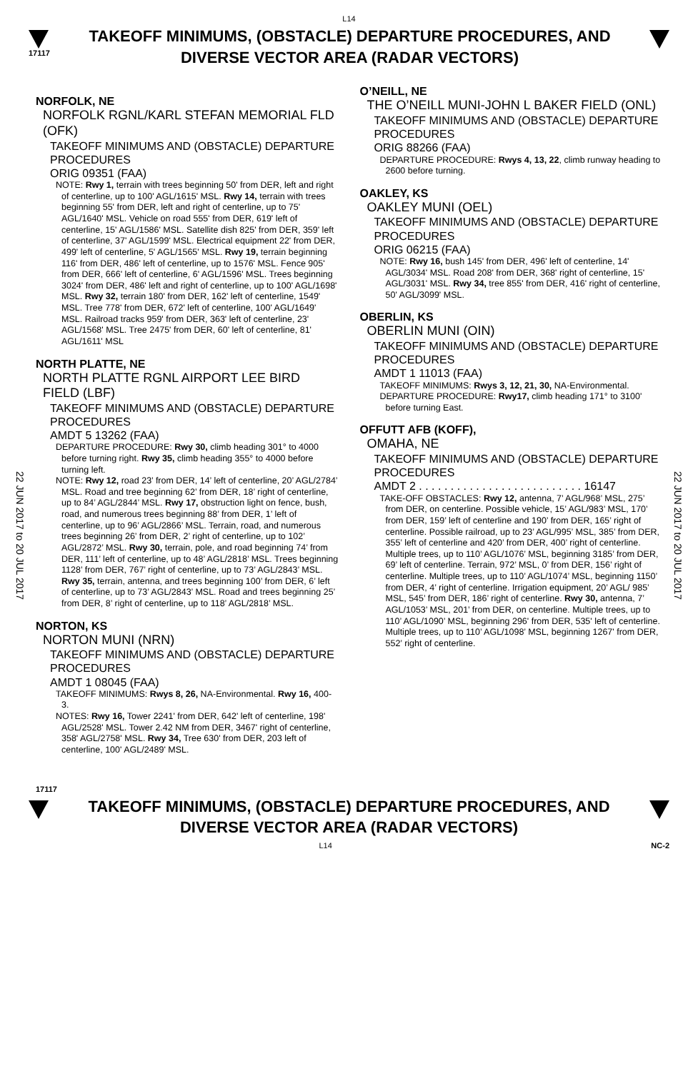L14
17117
TAKEOFF MINIMUMS, (OBSTACLE) DEPARTURE PROCEDURES, AND DIVERSE VECTOR AREA (RADAR VECTORS)
22 JUN 2017 to 20 JUL 2017
22 JUN 2017 to 20 JUL 2017
NORFOLK, NE
NORFOLK RGNL/KARL STEFAN MEMORIAL FLD (OFK)
TAKEOFF MINIMUMS AND (OBSTACLE) DEPARTURE PROCEDURES
ORIG 09351 (FAA)
NOTE: Rwy 1, terrain with trees beginning 50' from DER, left and right of centerline, up to 100' AGL/1615' MSL. Rwy 14, terrain with trees beginning 55' from DER, left and right of centerline, up to 75' AGL/1640' MSL. Vehicle on road 555' from DER, 619' left of centerline, 15' AGL/1586' MSL. Satellite dish 825' from DER, 359' left of centerline, 37' AGL/1599' MSL. Electrical equipment 22' from DER, 499' left of centerline, 5' AGL/1565' MSL. Rwy 19, terrain beginning 116' from DER, 486' left of centerline, up to 1576' MSL. Fence 905' from DER, 666' left of centerline, 6' AGL/1596' MSL. Trees beginning 3024' from DER, 486' left and right of centerline, up to 100' AGL/1698' MSL. Rwy 32, terrain 180' from DER, 162' left of centerline, 1549' MSL. Tree 778' from DER, 672' left of centerline, 100' AGL/1649' MSL. Railroad tracks 959' from DER, 363' left of centerline, 23' AGL/1568' MSL. Tree 2475' from DER, 60' left of centerline, 81' AGL/1611' MSL
NORTH PLATTE, NE
NORTH PLATTE RGNL AIRPORT LEE BIRD FIELD (LBF)
TAKEOFF MINIMUMS AND (OBSTACLE) DEPARTURE PROCEDURES
AMDT 5 13262 (FAA)
DEPARTURE PROCEDURE: Rwy 30, climb heading 301° to 4000 before turning right. Rwy 35, climb heading 355° to 4000 before turning left.
NOTE: Rwy 12, road 23’ from DER, 14’ left of centerline, 20’ AGL/2784’ MSL. Road and tree beginning 62’ from DER, 18’ right of centerline, up to 84’ AGL/2844’ MSL. Rwy 17, obstruction light on fence, bush, road, and numerous trees beginning 88’ from DER, 1’ left of centerline, up to 96’ AGL/2866’ MSL. Terrain, road, and numerous trees beginning 26’ from DER, 2’ right of centerline, up to 102’ AGL/2872’ MSL. Rwy 30, terrain, pole, and road beginning 74’ from DER, 111’ left of centerline, up to 48’ AGL/2818’ MSL. Trees beginning 1128’ from DER, 767’ right of centerline, up to 73’ AGL/2843’ MSL. Rwy 35, terrain, antenna, and trees beginning 100’ from DER, 6’ left of centerline, up to 73’ AGL/2843’ MSL. Road and trees beginning 25’ from DER, 8’ right of centerline, up to 118’ AGL/2818’ MSL.
NORTON, KS
NORTON MUNI (NRN)
TAKEOFF MINIMUMS AND (OBSTACLE) DEPARTURE PROCEDURES
AMDT 1 08045 (FAA)
TAKEOFF MINIMUMS: Rwys 8, 26, NA-Environmental. Rwy 16, 400-3.
NOTES: Rwy 16, Tower 2241' from DER, 642' left of centerline, 198' AGL/2528' MSL. Tower 2.42 NM from DER, 3467' right of centerline, 358' AGL/2758' MSL. Rwy 34, Tree 630' from DER, 203 left of centerline, 100' AGL/2489' MSL.
O’NEILL, NE
THE O’NEILL MUNI-JOHN L BAKER FIELD (ONL)
TAKEOFF MINIMUMS AND (OBSTACLE) DEPARTURE PROCEDURES
ORIG 88266 (FAA)
DEPARTURE PROCEDURE: Rwys 4, 13, 22, climb runway heading to 2600 before turning.
OAKLEY, KS
OAKLEY MUNI (OEL)
TAKEOFF MINIMUMS AND (OBSTACLE) DEPARTURE PROCEDURES
ORIG 06215 (FAA)
NOTE: Rwy 16, bush 145' from DER, 496' left of centerline, 14' AGL/3034' MSL. Road 208' from DER, 368' right of centerline, 15' AGL/3031' MSL. Rwy 34, tree 855' from DER, 416' right of centerline, 50' AGL/3099' MSL.
OBERLIN, KS
OBERLIN MUNI (OIN)
TAKEOFF MINIMUMS AND (OBSTACLE) DEPARTURE PROCEDURES
AMDT 1 11013 (FAA)
TAKEOFF MINIMUMS: Rwys 3, 12, 21, 30, NA-Environmental.
DEPARTURE PROCEDURE: Rwy17, climb heading 171° to 3100' before turning East.
OFFUTT AFB (KOFF),
OMAHA, NE
TAKEOFF MINIMUMS AND (OBSTACLE) DEPARTURE PROCEDURES
AMDT 2 . . . . . . . . . . . . . . . . . . . . . . . . . . 16147
TAKE-OFF OBSTACLES: Rwy 12, antenna, 7’ AGL/968’ MSL, 275’ from DER, on centerline. Possible vehicle, 15’ AGL/983’ MSL, 170’ from DER, 159’ left of centerline and 190’ from DER, 165’ right of centerline. Possible railroad, up to 23’ AGL/995’ MSL, 385’ from DER, 355’ left of centerline and 420’ from DER, 400’ right of centerline. Multiple trees, up to 110’ AGL/1076’ MSL, beginning 3185’ from DER, 69’ left of centerline. Terrain, 972’ MSL, 0’ from DER, 156’ right of centerline. Multiple trees, up to 110’ AGL/1074’ MSL, beginning 1150’ from DER, 4’ right of centerline. Irrigation equipment, 20’ AGL/ 985’ MSL, 545’ from DER, 186’ right of centerline. Rwy 30, antenna, 7’ AGL/1053’ MSL, 201’ from DER, on centerline. Multiple trees, up to 110’ AGL/1090’ MSL, beginning 296' from DER, 535' left of centerline. Multiple trees, up to 110’ AGL/1098’ MSL, beginning 1267' from DER, 552’ right of centerline.
17117
TAKEOFF MINIMUMS, (OBSTACLE) DEPARTURE PROCEDURES, AND DIVERSE VECTOR AREA (RADAR VECTORS)
L14 NC-2